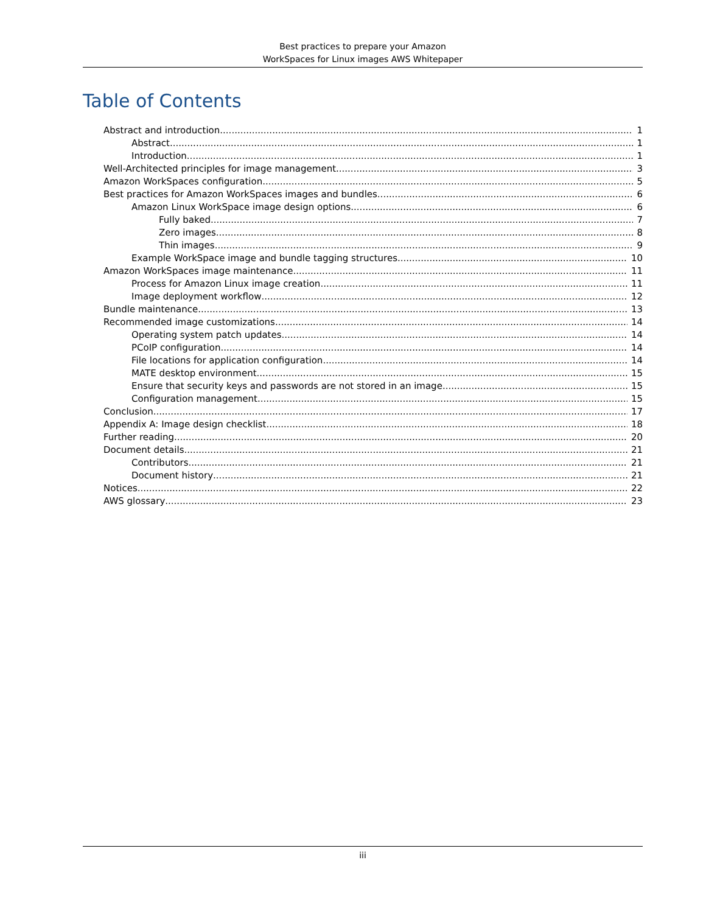Best practices to prepare your Amazon
WorkSpaces for Linux images AWS Whitepaper
Table of Contents
Abstract and introduction 1
Abstract 1
Introduction 1
Well-Architected principles for image management 3
Amazon WorkSpaces configuration 5
Best practices for Amazon WorkSpaces images and bundles 6
Amazon Linux WorkSpace image design options 6
Fully baked 7
Zero images 8
Thin images 9
Example WorkSpace image and bundle tagging structures 10
Amazon WorkSpaces image maintenance 11
Process for Amazon Linux image creation 11
Image deployment workflow 12
Bundle maintenance 13
Recommended image customizations 14
Operating system patch updates 14
PCoIP configuration 14
File locations for application configuration 14
MATE desktop environment 15
Ensure that security keys and passwords are not stored in an image 15
Configuration management 15
Conclusion 17
Appendix A: Image design checklist 18
Further reading 20
Document details 21
Contributors 21
Document history 21
Notices 22
AWS glossary 23
iii